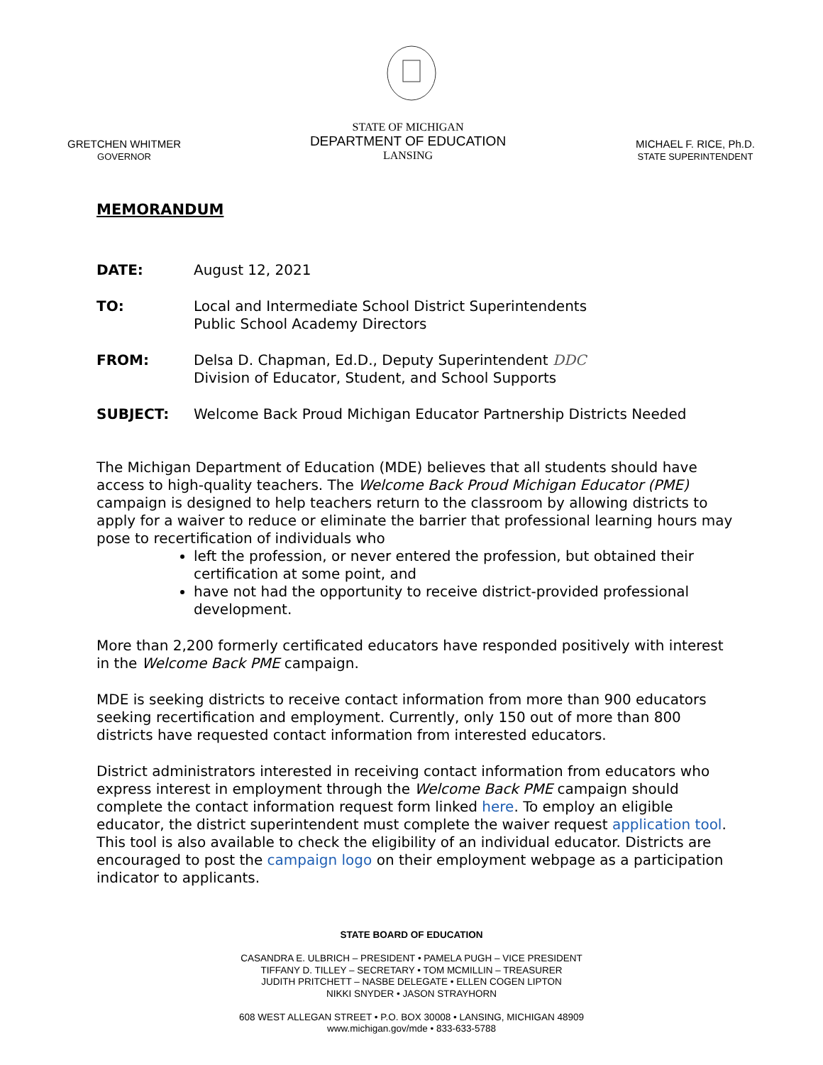GRETCHEN WHITMER
GOVERNOR
STATE OF MICHIGAN
DEPARTMENT OF EDUCATION
LANSING
MICHAEL F. RICE, Ph.D.
STATE SUPERINTENDENT
MEMORANDUM
DATE: August 12, 2021
TO: Local and Intermediate School District Superintendents
Public School Academy Directors
FROM: Delsa D. Chapman, Ed.D., Deputy Superintendent DDC
Division of Educator, Student, and School Supports
SUBJECT: Welcome Back Proud Michigan Educator Partnership Districts Needed
The Michigan Department of Education (MDE) believes that all students should have access to high-quality teachers. The Welcome Back Proud Michigan Educator (PME) campaign is designed to help teachers return to the classroom by allowing districts to apply for a waiver to reduce or eliminate the barrier that professional learning hours may pose to recertification of individuals who
left the profession, or never entered the profession, but obtained their certification at some point, and
have not had the opportunity to receive district-provided professional development.
More than 2,200 formerly certificated educators have responded positively with interest in the Welcome Back PME campaign.
MDE is seeking districts to receive contact information from more than 900 educators seeking recertification and employment. Currently, only 150 out of more than 800 districts have requested contact information from interested educators.
District administrators interested in receiving contact information from educators who express interest in employment through the Welcome Back PME campaign should complete the contact information request form linked here. To employ an eligible educator, the district superintendent must complete the waiver request application tool. This tool is also available to check the eligibility of an individual educator. Districts are encouraged to post the campaign logo on their employment webpage as a participation indicator to applicants.
STATE BOARD OF EDUCATION
CASANDRA E. ULBRICH – PRESIDENT • PAMELA PUGH – VICE PRESIDENT
TIFFANY D. TILLEY – SECRETARY • TOM MCMILLIN – TREASURER
JUDITH PRITCHETT – NASBE DELEGATE • ELLEN COGEN LIPTON
NIKKI SNYDER • JASON STRAYHORN
608 WEST ALLEGAN STREET • P.O. BOX 30008 • LANSING, MICHIGAN 48909
www.michigan.gov/mde • 833-633-5788